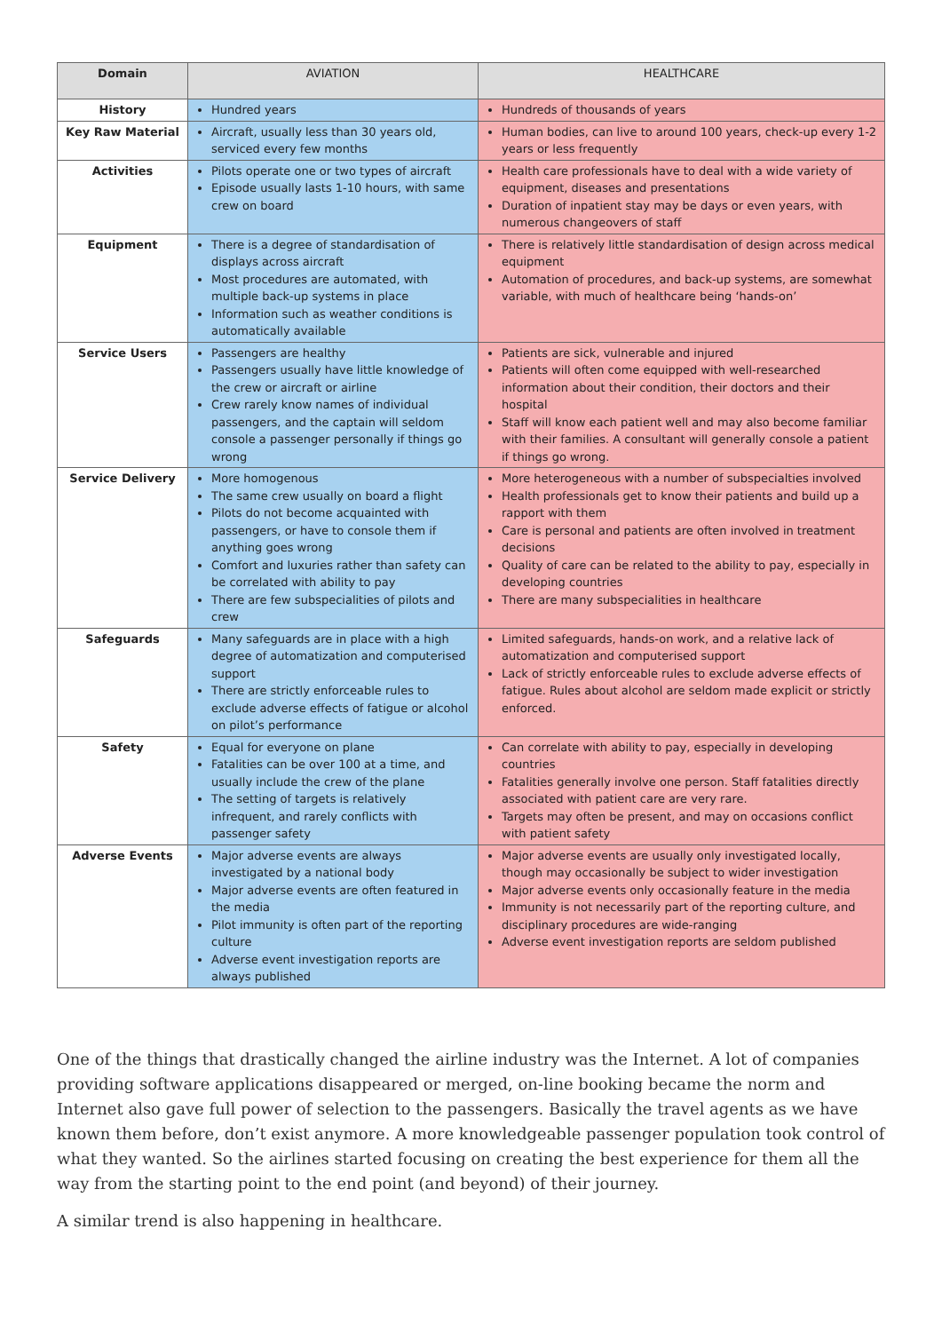| Domain | AVIATION | HEALTHCARE |
| --- | --- | --- |
| History | Hundred years | Hundreds of thousands of years |
| Key Raw Material | Aircraft, usually less than 30 years old, serviced every few months | Human bodies, can live to around 100 years, check-up every 1-2 years or less frequently |
| Activities | Pilots operate one or two types of aircraft Episode usually lasts 1-10 hours, with same crew on board | Health care professionals have to deal with a wide variety of equipment, diseases and presentations Duration of inpatient stay may be days or even years, with numerous changeovers of staff |
| Equipment | There is a degree of standardisation of displays across aircraft Most procedures are automated, with multiple back-up systems in place Information such as weather conditions is automatically available | There is relatively little standardisation of design across medical equipment Automation of procedures, and back-up systems, are somewhat variable, with much of healthcare being ‘hands-on’ |
| Service Users | Passengers are healthy Passengers usually have little knowledge of the crew or aircraft or airline Crew rarely know names of individual passengers, and the captain will seldom console a passenger personally if things go wrong | Patients are sick, vulnerable and injured Patients will often come equipped with well-researched information about their condition, their doctors and their hospital Staff will know each patient well and may also become familiar with their families. A consultant will generally console a patient if things go wrong. |
| Service Delivery | More homogenous The same crew usually on board a flight Pilots do not become acquainted with passengers, or have to console them if anything goes wrong Comfort and luxuries rather than safety can be correlated with ability to pay There are few subspecialities of pilots and crew | More heterogeneous with a number of subspecialties involved Health professionals get to know their patients and build up a rapport with them Care is personal and patients are often involved in treatment decisions Quality of care can be related to the ability to pay, especially in developing countries There are many subspecialities in healthcare |
| Safeguards | Many safeguards are in place with a high degree of automatization and computerised support There are strictly enforceable rules to exclude adverse effects of fatigue or alcohol on pilot’s performance | Limited safeguards, hands-on work, and a relative lack of automatization and computerised support Lack of strictly enforceable rules to exclude adverse effects of fatigue. Rules about alcohol are seldom made explicit or strictly enforced. |
| Safety | Equal for everyone on plane Fatalities can be over 100 at a time, and usually include the crew of the plane The setting of targets is relatively infrequent, and rarely conflicts with passenger safety | Can correlate with ability to pay, especially in developing countries Fatalities generally involve one person. Staff fatalities directly associated with patient care are very rare. Targets may often be present, and may on occasions conflict with patient safety |
| Adverse Events | Major adverse events are always investigated by a national body Major adverse events are often featured in the media Pilot immunity is often part of the reporting culture Adverse event investigation reports are always published | Major adverse events are usually only investigated locally, though may occasionally be subject to wider investigation Major adverse events only occasionally feature in the media Immunity is not necessarily part of the reporting culture, and disciplinary procedures are wide-ranging Adverse event investigation reports are seldom published |
One of the things that drastically changed the airline industry was the Internet. A lot of companies providing software applications disappeared or merged, on-line booking became the norm and Internet also gave full power of selection to the passengers. Basically the travel agents as we have known them before, don’t exist anymore. A more knowledgeable passenger population took control of what they wanted. So the airlines started focusing on creating the best experience for them all the way from the starting point to the end point (and beyond) of their journey.
A similar trend is also happening in healthcare.